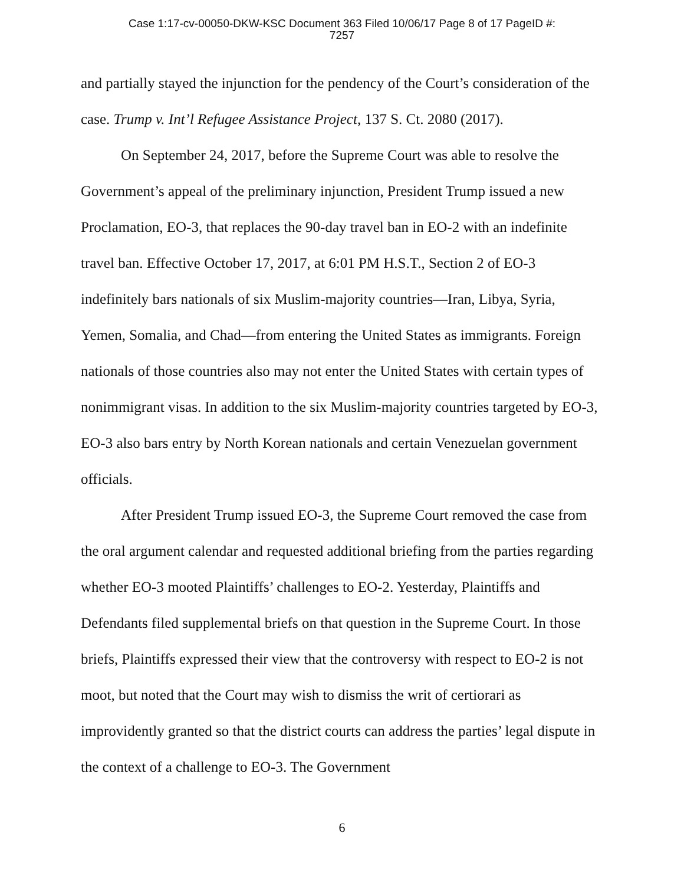Case 1:17-cv-00050-DKW-KSC Document 363 Filed 10/06/17 Page 8 of 17 PageID #:
7257
and partially stayed the injunction for the pendency of the Court’s consideration of the case. Trump v. Int’l Refugee Assistance Project, 137 S. Ct. 2080 (2017).
On September 24, 2017, before the Supreme Court was able to resolve the Government’s appeal of the preliminary injunction, President Trump issued a new Proclamation, EO-3, that replaces the 90-day travel ban in EO-2 with an indefinite travel ban. Effective October 17, 2017, at 6:01 PM H.S.T., Section 2 of EO-3 indefinitely bars nationals of six Muslim-majority countries—Iran, Libya, Syria, Yemen, Somalia, and Chad—from entering the United States as immigrants. Foreign nationals of those countries also may not enter the United States with certain types of nonimmigrant visas. In addition to the six Muslim-majority countries targeted by EO-3, EO-3 also bars entry by North Korean nationals and certain Venezuelan government officials.
After President Trump issued EO-3, the Supreme Court removed the case from the oral argument calendar and requested additional briefing from the parties regarding whether EO-3 mooted Plaintiffs’ challenges to EO-2. Yesterday, Plaintiffs and Defendants filed supplemental briefs on that question in the Supreme Court. In those briefs, Plaintiffs expressed their view that the controversy with respect to EO-2 is not moot, but noted that the Court may wish to dismiss the writ of certiorari as improvidently granted so that the district courts can address the parties’ legal dispute in the context of a challenge to EO-3. The Government
6